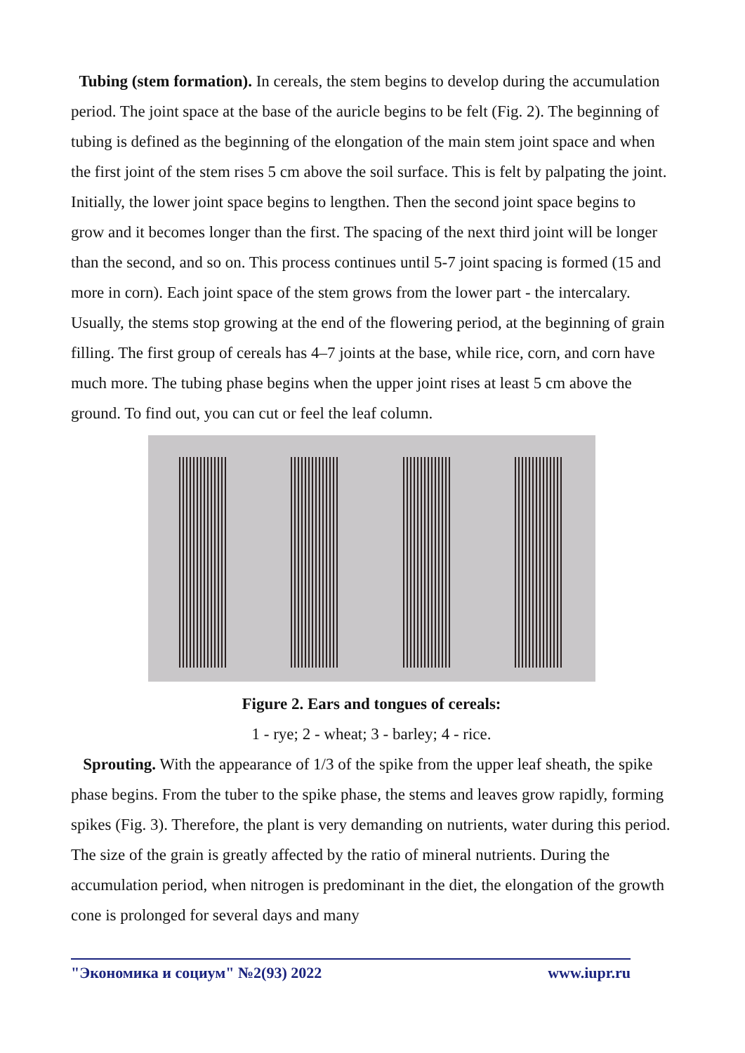Tubing (stem formation). In cereals, the stem begins to develop during the accumulation period. The joint space at the base of the auricle begins to be felt (Fig. 2). The beginning of tubing is defined as the beginning of the elongation of the main stem joint space and when the first joint of the stem rises 5 cm above the soil surface. This is felt by palpating the joint.
Initially, the lower joint space begins to lengthen. Then the second joint space begins to grow and it becomes longer than the first. The spacing of the next third joint will be longer than the second, and so on. This process continues until 5-7 joint spacing is formed (15 and more in corn). Each joint space of the stem grows from the lower part - the intercalary. Usually, the stems stop growing at the end of the flowering period, at the beginning of grain filling. The first group of cereals has 4–7 joints at the base, while rice, corn, and corn have much more. The tubing phase begins when the upper joint rises at least 5 cm above the ground. To find out, you can cut or feel the leaf column.
Figure 2. Ears and tongues of cereals:
1 - rye; 2 - wheat; 3 - barley; 4 - rice.
Sprouting. With the appearance of 1/3 of the spike from the upper leaf sheath, the spike phase begins. From the tuber to the spike phase, the stems and leaves grow rapidly, forming spikes (Fig. 3). Therefore, the plant is very demanding on nutrients, water during this period. The size of the grain is greatly affected by the ratio of mineral nutrients. During the accumulation period, when nitrogen is predominant in the diet, the elongation of the growth cone is prolonged for several days and many
"Экономика и социум" №2(93) 2022 www.iupr.ru